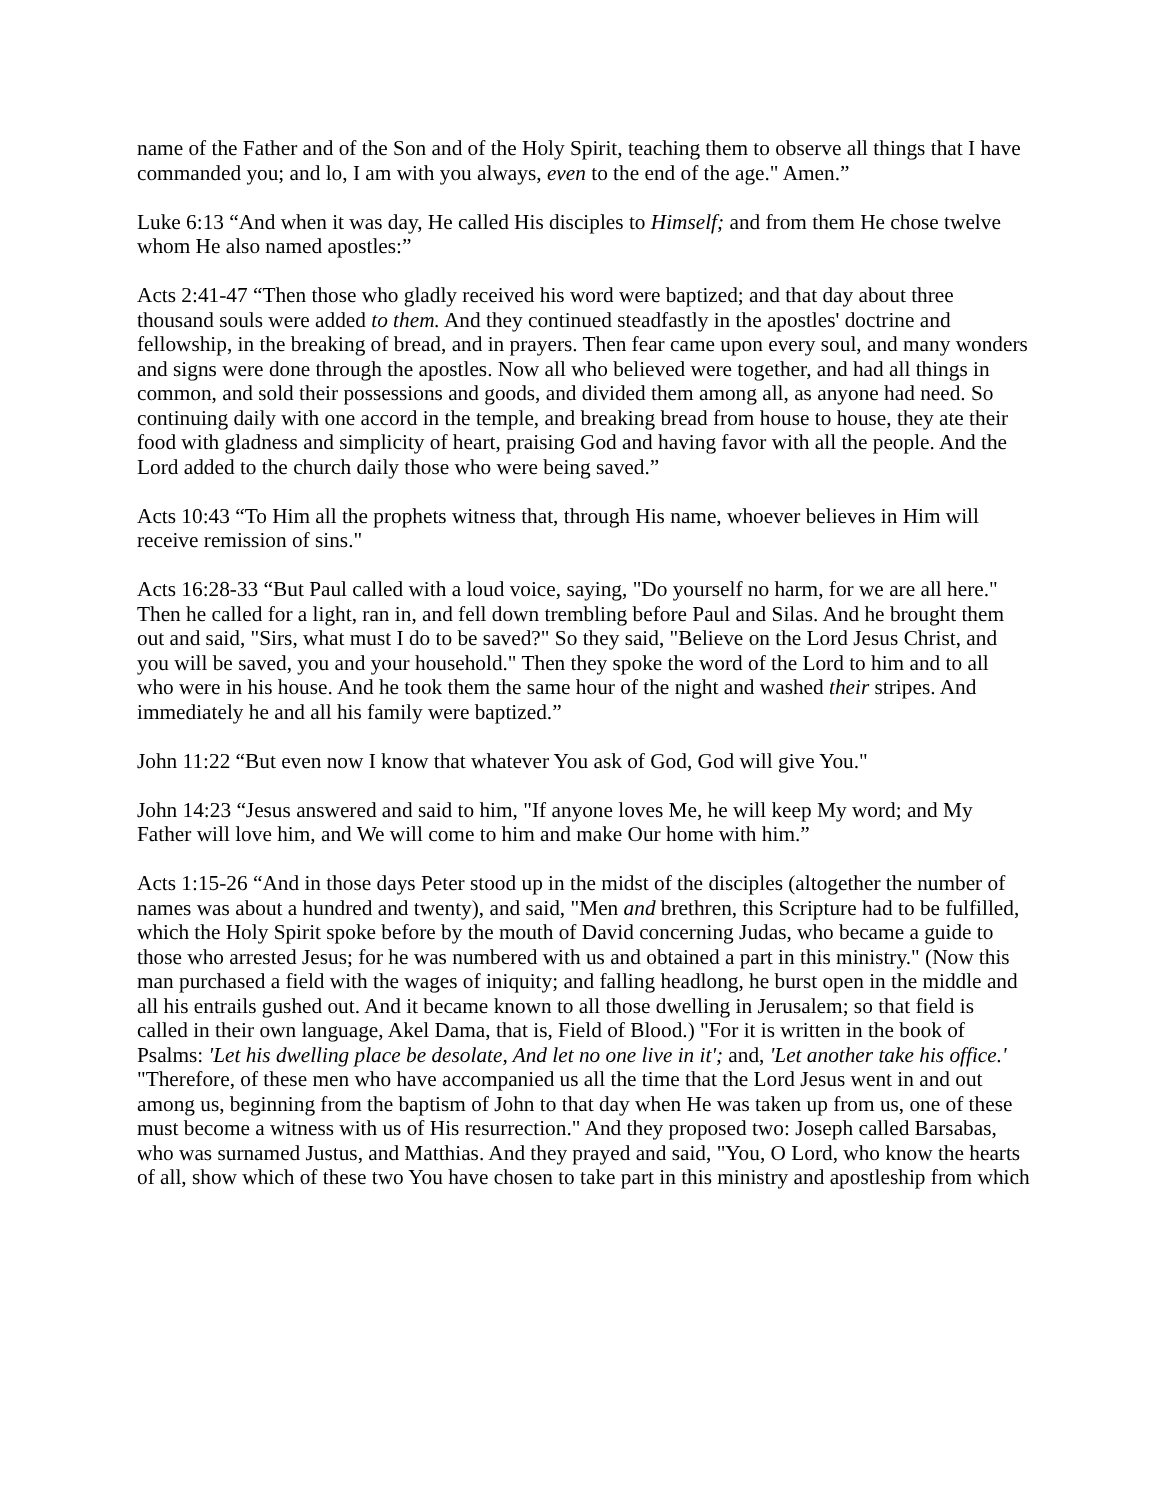name of the Father and of the Son and of the Holy Spirit, teaching them to observe all things that I have commanded you; and lo, I am with you always, even to the end of the age." Amen.”
Luke 6:13 “And when it was day, He called His disciples to Himself; and from them He chose twelve whom He also named apostles:”
Acts 2:41-47 “Then those who gladly received his word were baptized; and that day about three thousand souls were added to them. And they continued steadfastly in the apostles' doctrine and fellowship, in the breaking of bread, and in prayers. Then fear came upon every soul, and many wonders and signs were done through the apostles. Now all who believed were together, and had all things in common, and sold their possessions and goods, and divided them among all, as anyone had need. So continuing daily with one accord in the temple, and breaking bread from house to house, they ate their food with gladness and simplicity of heart, praising God and having favor with all the people. And the Lord added to the church daily those who were being saved.”
Acts 10:43 “To Him all the prophets witness that, through His name, whoever believes in Him will receive remission of sins."
Acts 16:28-33 “But Paul called with a loud voice, saying, "Do yourself no harm, for we are all here." Then he called for a light, ran in, and fell down trembling before Paul and Silas. And he brought them out and said, "Sirs, what must I do to be saved?" So they said, "Believe on the Lord Jesus Christ, and you will be saved, you and your household." Then they spoke the word of the Lord to him and to all who were in his house. And he took them the same hour of the night and washed their stripes. And immediately he and all his family were baptized.”
John 11:22 “But even now I know that whatever You ask of God, God will give You."
John 14:23 “Jesus answered and said to him, "If anyone loves Me, he will keep My word; and My Father will love him, and We will come to him and make Our home with him.”
Acts 1:15-26 “And in those days Peter stood up in the midst of the disciples (altogether the number of names was about a hundred and twenty), and said, "Men and brethren, this Scripture had to be fulfilled, which the Holy Spirit spoke before by the mouth of David concerning Judas, who became a guide to those who arrested Jesus; for he was numbered with us and obtained a part in this ministry." (Now this man purchased a field with the wages of iniquity; and falling headlong, he burst open in the middle and all his entrails gushed out. And it became known to all those dwelling in Jerusalem; so that field is called in their own language, Akel Dama, that is, Field of Blood.) "For it is written in the book of Psalms: 'Let his dwelling place be desolate, And let no one live in it'; and, 'Let another take his office.' "Therefore, of these men who have accompanied us all the time that the Lord Jesus went in and out among us, beginning from the baptism of John to that day when He was taken up from us, one of these must become a witness with us of His resurrection." And they proposed two: Joseph called Barsabas, who was surnamed Justus, and Matthias. And they prayed and said, "You, O Lord, who know the hearts of all, show which of these two You have chosen to take part in this ministry and apostleship from which